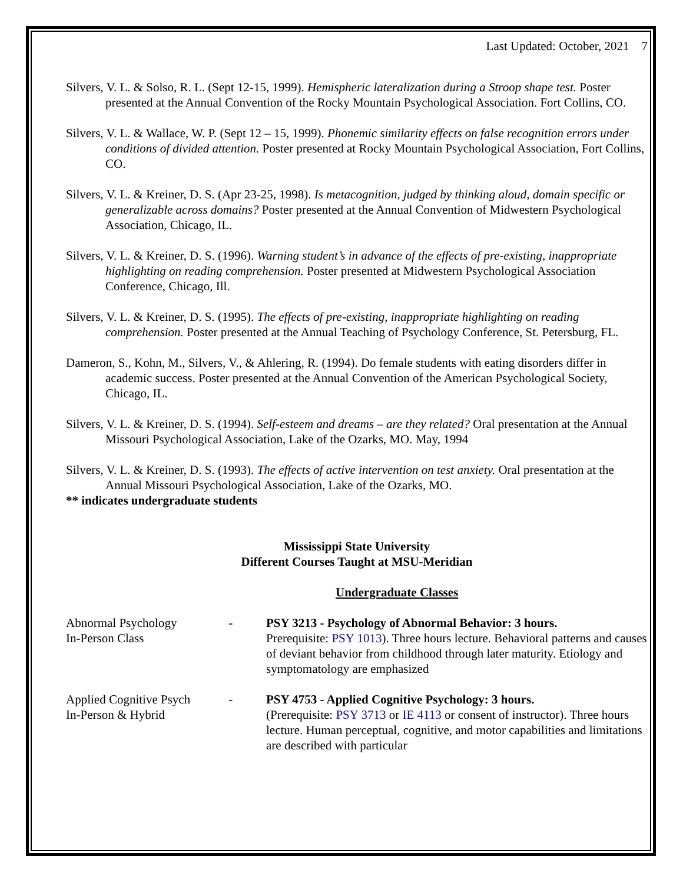Last Updated: October, 2021 7
Silvers, V. L. & Solso, R. L. (Sept 12-15, 1999). Hemispheric lateralization during a Stroop shape test. Poster presented at the Annual Convention of the Rocky Mountain Psychological Association. Fort Collins, CO.
Silvers, V. L. & Wallace, W. P. (Sept 12 – 15, 1999). Phonemic similarity effects on false recognition errors under conditions of divided attention. Poster presented at Rocky Mountain Psychological Association, Fort Collins, CO.
Silvers, V. L. & Kreiner, D. S. (Apr 23-25, 1998). Is metacognition, judged by thinking aloud, domain specific or generalizable across domains? Poster presented at the Annual Convention of Midwestern Psychological Association, Chicago, IL.
Silvers, V. L. & Kreiner, D. S. (1996). Warning student’s in advance of the effects of pre-existing, inappropriate highlighting on reading comprehension. Poster presented at Midwestern Psychological Association Conference, Chicago, Ill.
Silvers, V. L. & Kreiner, D. S. (1995). The effects of pre-existing, inappropriate highlighting on reading comprehension. Poster presented at the Annual Teaching of Psychology Conference, St. Petersburg, FL.
Dameron, S., Kohn, M., Silvers, V., & Ahlering, R. (1994). Do female students with eating disorders differ in academic success. Poster presented at the Annual Convention of the American Psychological Society, Chicago, IL.
Silvers, V. L. & Kreiner, D. S. (1994). Self-esteem and dreams – are they related? Oral presentation at the Annual Missouri Psychological Association, Lake of the Ozarks, MO. May, 1994
Silvers, V. L. & Kreiner, D. S. (1993). The effects of active intervention on test anxiety. Oral presentation at the Annual Missouri Psychological Association, Lake of the Ozarks, MO.
** indicates undergraduate students
Mississippi State University
Different Courses Taught at MSU-Meridian
Undergraduate Classes
Abnormal Psychology
In-Person Class
- PSY 3213 - Psychology of Abnormal Behavior: 3 hours.
Prerequisite: PSY 1013). Three hours lecture. Behavioral patterns and causes of deviant behavior from childhood through later maturity. Etiology and symptomatology are emphasized
Applied Cognitive Psych
In-Person & Hybrid
- PSY 4753 - Applied Cognitive Psychology: 3 hours.
(Prerequisite: PSY 3713 or IE 4113 or consent of instructor). Three hours lecture. Human perceptual, cognitive, and motor capabilities and limitations are described with particular